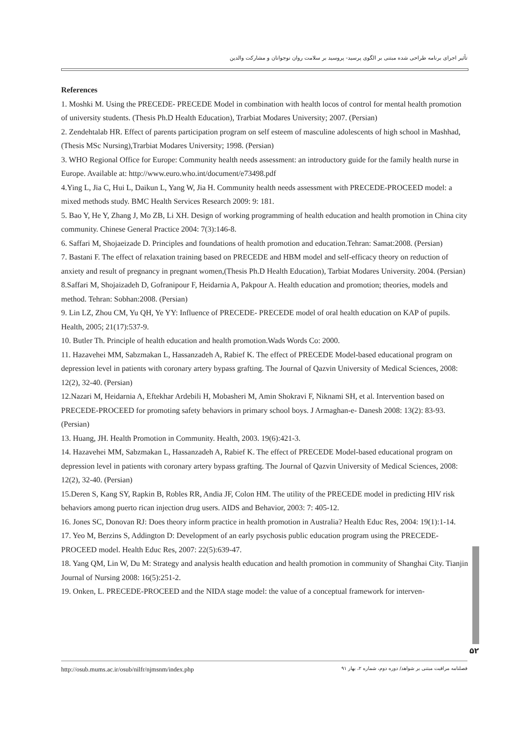تأثیر اجرای برنامه طراحی شده مبتنی بر الگوی پرسید- پروسید بر سلامت روان نوجوانان و مشارکت والدین
References
1. Moshki M. Using the PRECEDE- PRECEDE Model in combination with health locos of control for mental health promotion of university students. (Thesis Ph.D Health Education), Trarbiat Modares University; 2007. (Persian)
2. Zendehtalab HR. Effect of parents participation program on self esteem of masculine adolescents of high school in Mashhad, (Thesis MSc Nursing),Trarbiat Modares University; 1998. (Persian)
3. WHO Regional Office for Europe: Community health needs assessment: an introductory guide for the family health nurse in Europe. Available at: http://www.euro.who.int/document/e73498.pdf
4.Ying L, Jia C, Hui L, Daikun L, Yang W, Jia H. Community health needs assessment with PRECEDE-PROCEED model: a mixed methods study. BMC Health Services Research 2009: 9: 181.
5. Bao Y, He Y, Zhang J, Mo ZB, Li XH. Design of working programming of health education and health promotion in China city community. Chinese General Practice 2004: 7(3):146-8.
6. Saffari M, Shojaeizade D. Principles and foundations of health promotion and education.Tehran: Samat:2008. (Persian)
7. Bastani F. The effect of relaxation training based on PRECEDE and HBM model and self-efficacy theory on reduction of anxiety and result of pregnancy in pregnant women,(Thesis Ph.D Health Education), Tarbiat Modares University. 2004. (Persian)
8.Saffari M, Shojaizadeh D, Gofranipour F, Heidarnia A, Pakpour A. Health education and promotion; theories, models and method. Tehran: Sobhan:2008. (Persian)
9. Lin LZ, Zhou CM, Yu QH, Ye YY: Influence of PRECEDE- PRECEDE model of oral health education on KAP of pupils. Health, 2005; 21(17):537-9.
10. Butler Th. Principle of health education and health promotion.Wads Words Co: 2000.
11. Hazavehei MM, Sabzmakan L, Hassanzadeh A, Rabief K. The effect of PRECEDE Model-based educational program on depression level in patients with coronary artery bypass grafting. The Journal of Qazvin University of Medical Sciences, 2008: 12(2), 32-40. (Persian)
12.Nazari M, Heidarnia A, Eftekhar Ardebili H, Mobasheri M, Amin Shokravi F, Niknami SH, et al. Intervention based on PRECEDE-PROCEED for promoting safety behaviors in primary school boys. J Armaghan-e- Danesh 2008: 13(2): 83-93. (Persian)
13. Huang, JH. Health Promotion in Community. Health, 2003. 19(6):421-3.
14. Hazavehei MM, Sabzmakan L, Hassanzadeh A, Rabief K. The effect of PRECEDE Model-based educational program on depression level in patients with coronary artery bypass grafting. The Journal of Qazvin University of Medical Sciences, 2008: 12(2), 32-40. (Persian)
15.Deren S, Kang SY, Rapkin B, Robles RR, Andia JF, Colon HM. The utility of the PRECEDE model in predicting HIV risk behaviors among puerto rican injection drug users. AIDS and Behavior, 2003: 7: 405-12.
16. Jones SC, Donovan RJ: Does theory inform practice in health promotion in Australia? Health Educ Res, 2004: 19(1):1-14.
17. Yeo M, Berzins S, Addington D: Development of an early psychosis public education program using the PRECEDE-PROCEED model. Health Educ Res, 2007: 22(5):639-47.
18. Yang QM, Lin W, Du M: Strategy and analysis health education and health promotion in community of Shanghai City. Tianjin Journal of Nursing 2008: 16(5):251-2.
19. Onken, L. PRECEDE-PROCEED and the NIDA stage model: the value of a conceptual framework for interven-
۵۲
http://osub.mums.ac.ir/osub/nilfr/njmsnm/index.php فصلنامه مراقبت مبتنی بر شواهد/ دوره دوم، شماره ۲، بهار ۹۱